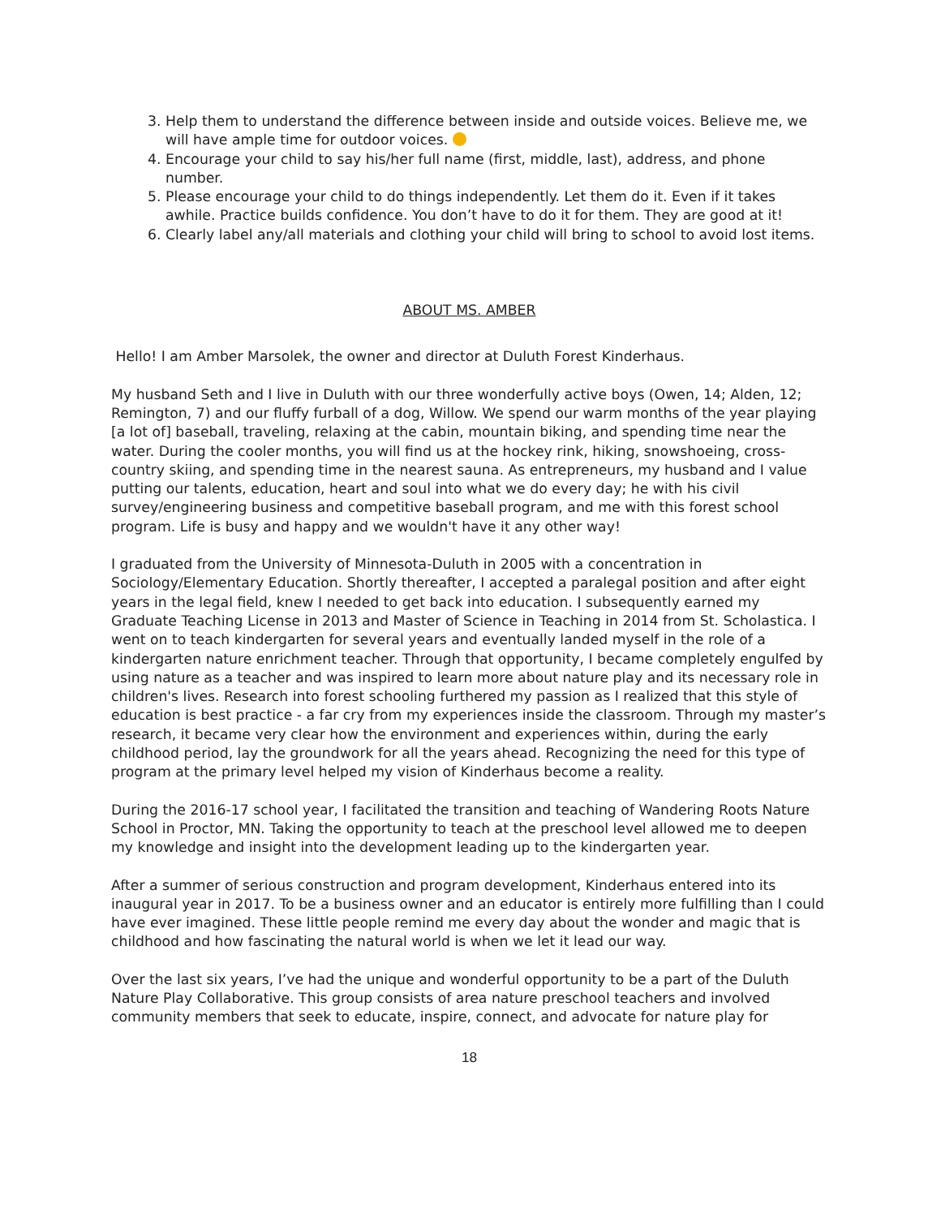3. Help them to understand the difference between inside and outside voices. Believe me, we will have ample time for outdoor voices.
4. Encourage your child to say his/her full name (first, middle, last), address, and phone number.
5. Please encourage your child to do things independently. Let them do it. Even if it takes awhile. Practice builds confidence. You don’t have to do it for them. They are good at it!
6. Clearly label any/all materials and clothing your child will bring to school to avoid lost items.
ABOUT MS. AMBER
Hello! I am Amber Marsolek, the owner and director at Duluth Forest Kinderhaus.
My husband Seth and I live in Duluth with our three wonderfully active boys (Owen, 14; Alden, 12; Remington, 7) and our fluffy furball of a dog, Willow. We spend our warm months of the year playing [a lot of] baseball, traveling, relaxing at the cabin, mountain biking, and spending time near the water. During the cooler months, you will find us at the hockey rink, hiking, snowshoeing, cross-country skiing, and spending time in the nearest sauna. As entrepreneurs, my husband and I value putting our talents, education, heart and soul into what we do every day; he with his civil survey/engineering business and competitive baseball program, and me with this forest school program. Life is busy and happy and we wouldn't have it any other way!
I graduated from the University of Minnesota-Duluth in 2005 with a concentration in Sociology/Elementary Education. Shortly thereafter, I accepted a paralegal position and after eight years in the legal field, knew I needed to get back into education. I subsequently earned my Graduate Teaching License in 2013 and Master of Science in Teaching in 2014 from St. Scholastica. I went on to teach kindergarten for several years and eventually landed myself in the role of a kindergarten nature enrichment teacher. Through that opportunity, I became completely engulfed by using nature as a teacher and was inspired to learn more about nature play and its necessary role in children's lives. Research into forest schooling furthered my passion as I realized that this style of education is best practice - a far cry from my experiences inside the classroom. Through my master’s research, it became very clear how the environment and experiences within, during the early childhood period, lay the groundwork for all the years ahead. Recognizing the need for this type of program at the primary level helped my vision of Kinderhaus become a reality.
During the 2016-17 school year, I facilitated the transition and teaching of Wandering Roots Nature School in Proctor, MN. Taking the opportunity to teach at the preschool level allowed me to deepen my knowledge and insight into the development leading up to the kindergarten year.
After a summer of serious construction and program development, Kinderhaus entered into its inaugural year in 2017. To be a business owner and an educator is entirely more fulfilling than I could have ever imagined. These little people remind me every day about the wonder and magic that is childhood and how fascinating the natural world is when we let it lead our way.
Over the last six years, I’ve had the unique and wonderful opportunity to be a part of the Duluth Nature Play Collaborative. This group consists of area nature preschool teachers and involved community members that seek to educate, inspire, connect, and advocate for nature play for
18